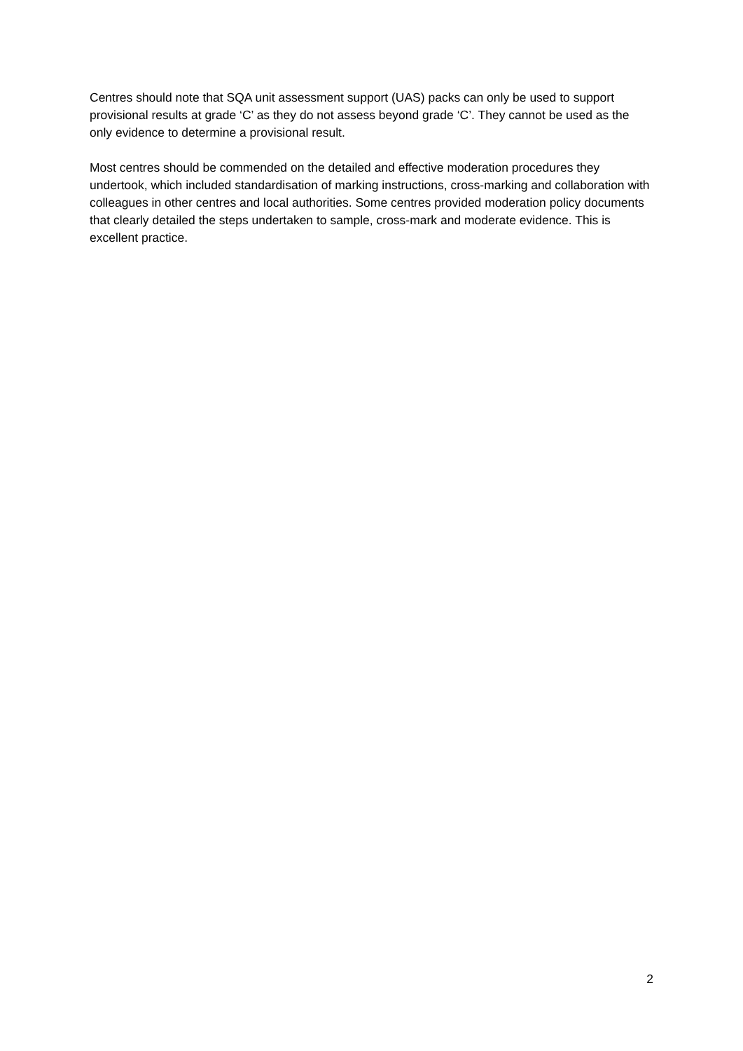Centres should note that SQA unit assessment support (UAS) packs can only be used to support provisional results at grade ‘C’ as they do not assess beyond grade ‘C’. They cannot be used as the only evidence to determine a provisional result.
Most centres should be commended on the detailed and effective moderation procedures they undertook, which included standardisation of marking instructions, cross-marking and collaboration with colleagues in other centres and local authorities. Some centres provided moderation policy documents that clearly detailed the steps undertaken to sample, cross-mark and moderate evidence. This is excellent practice.
2